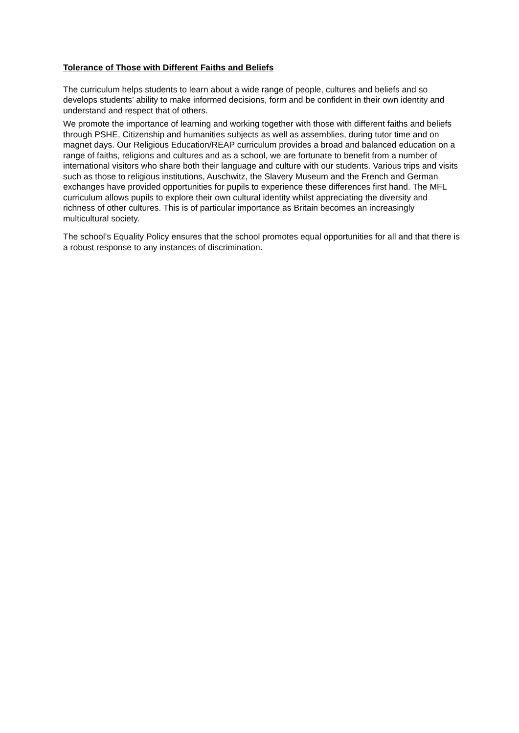Tolerance of Those with Different Faiths and Beliefs
The curriculum helps students to learn about a wide range of people, cultures and beliefs and so develops students’ ability to make informed decisions, form and be confident in their own identity and understand and respect that of others.
We promote the importance of learning and working together with those with different faiths and beliefs through PSHE, Citizenship and humanities subjects as well as assemblies, during tutor time and on magnet days. Our Religious Education/REAP curriculum provides a broad and balanced education on a range of faiths, religions and cultures and as a school, we are fortunate to benefit from a number of international visitors who share both their language and culture with our students. Various trips and visits such as those to religious institutions, Auschwitz, the Slavery Museum and the French and German exchanges have provided opportunities for pupils to experience these differences first hand. The MFL curriculum allows pupils to explore their own cultural identity whilst appreciating the diversity and richness of other cultures. This is of particular importance as Britain becomes an increasingly multicultural society.
The school’s Equality Policy ensures that the school promotes equal opportunities for all and that there is a robust response to any instances of discrimination.